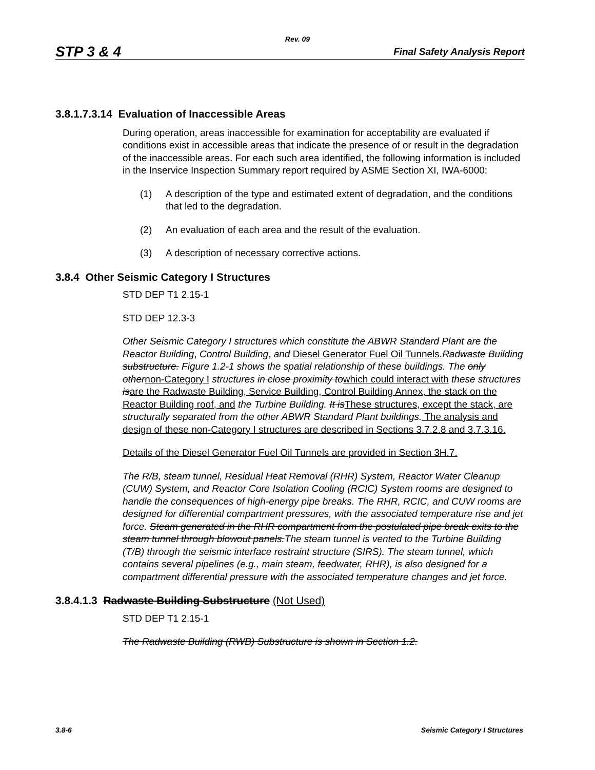Rev. 09
STP 3 & 4 Final Safety Analysis Report
3.8.1.7.3.14 Evaluation of Inaccessible Areas
During operation, areas inaccessible for examination for acceptability are evaluated if conditions exist in accessible areas that indicate the presence of or result in the degradation of the inaccessible areas. For each such area identified, the following information is included in the Inservice Inspection Summary report required by ASME Section XI, IWA-6000:
(1) A description of the type and estimated extent of degradation, and the conditions that led to the degradation.
(2) An evaluation of each area and the result of the evaluation.
(3) A description of necessary corrective actions.
3.8.4 Other Seismic Category I Structures
STD DEP T1 2.15-1
STD DEP 12.3-3
Other Seismic Category I structures which constitute the ABWR Standard Plant are the Reactor Building, Control Building, and Diesel Generator Fuel Oil Tunnels. Radwaste Building substructure. Figure 1.2-1 shows the spatial relationship of these buildings. The only other non-Category I structures in close proximity to which could interact with these structures is are the Radwaste Building, Service Building, Control Building Annex, the stack on the Reactor Building roof, and the Turbine Building. It is These structures, except the stack, are structurally separated from the other ABWR Standard Plant buildings. The analysis and design of these non-Category I structures are described in Sections 3.7.2.8 and 3.7.3.16.
Details of the Diesel Generator Fuel Oil Tunnels are provided in Section 3H.7.
The R/B, steam tunnel, Residual Heat Removal (RHR) System, Reactor Water Cleanup (CUW) System, and Reactor Core Isolation Cooling (RCIC) System rooms are designed to handle the consequences of high-energy pipe breaks. The RHR, RCIC, and CUW rooms are designed for differential compartment pressures, with the associated temperature rise and jet force. Steam generated in the RHR compartment from the postulated pipe break exits to the steam tunnel through blowout panels.The steam tunnel is vented to the Turbine Building (T/B) through the seismic interface restraint structure (SIRS). The steam tunnel, which contains several pipelines (e.g., main steam, feedwater, RHR), is also designed for a compartment differential pressure with the associated temperature changes and jet force.
3.8.4.1.3 Radwaste Building Substructure (Not Used)
STD DEP T1 2.15-1
The Radwaste Building (RWB) Substructure is shown in Section 1.2.
3.8-6 Seismic Category I Structures